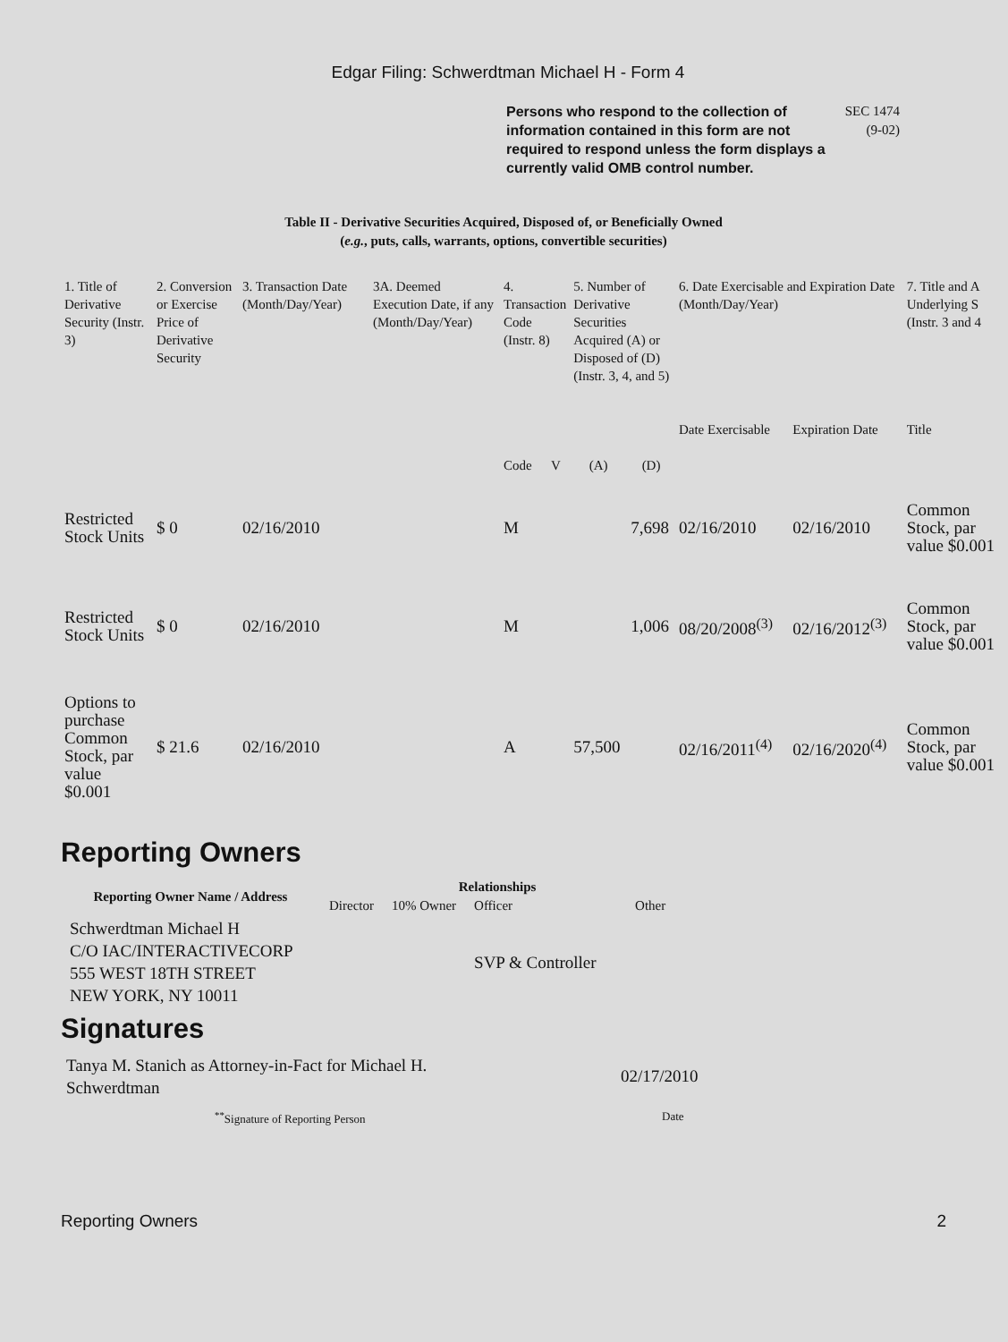Edgar Filing: Schwerdtman Michael H - Form 4
Persons who respond to the collection of information contained in this form are not required to respond unless the form displays a currently valid OMB control number.
SEC 1474
(9-02)
Table II - Derivative Securities Acquired, Disposed of, or Beneficially Owned
(e.g., puts, calls, warrants, options, convertible securities)
| 1. Title of Derivative Security (Instr. 3) | 2. Conversion or Exercise Price of Derivative Security | 3. Transaction Date (Month/Day/Year) | 3A. Deemed Execution Date, if any (Month/Day/Year) | 4. Transaction Code (Instr. 8) | | 5. Number of Derivative Securities Acquired (A) or Disposed of (D) (Instr. 3, 4, and 5) | | 6. Date Exercisable and Expiration Date (Month/Day/Year) | | 7. Title and A Underlying S (Instr. 3 and 4 |
| --- | --- | --- | --- | --- | --- | --- | --- | --- | --- | --- |
| | | | | | | | | Date Exercisable | Expiration Date | Title |
| | | | | Code | V | (A) | (D) | | | |
| Restricted Stock Units | $ 0 | 02/16/2010 | | M | | | 7,698 | 02/16/2010 | 02/16/2010 | Common Stock, par value $0.001 |
| Restricted Stock Units | $ 0 | 02/16/2010 | | M | | | 1,006 | 08/20/2008<sup>(3)</sup> | 02/16/2012<sup>(3)</sup> | Common Stock, par value $0.001 |
| Options to purchase Common Stock, par value $0.001 | $ 21.6 | 02/16/2010 | | A | | 57,500 | | 02/16/2011<sup>(4)</sup> | 02/16/2020<sup>(4)</sup> | Common Stock, par value $0.001 |
Reporting Owners
| Reporting Owner Name / Address | Relationships | | | |
| --- | --- | --- | --- | --- |
| | Director | 10% Owner | Officer | Other |
| Schwerdtman Michael H C/O IAC/INTERACTIVECORP 555 WEST 18TH STREET NEW YORK, NY 10011 | | | SVP & Controller | |
Signatures
Tanya M. Stanich as Attorney-in-Fact for Michael H. Schwerdtman
02/17/2010
<sup>**</sup> Signature of Reporting Person Date
Reporting Owners 2